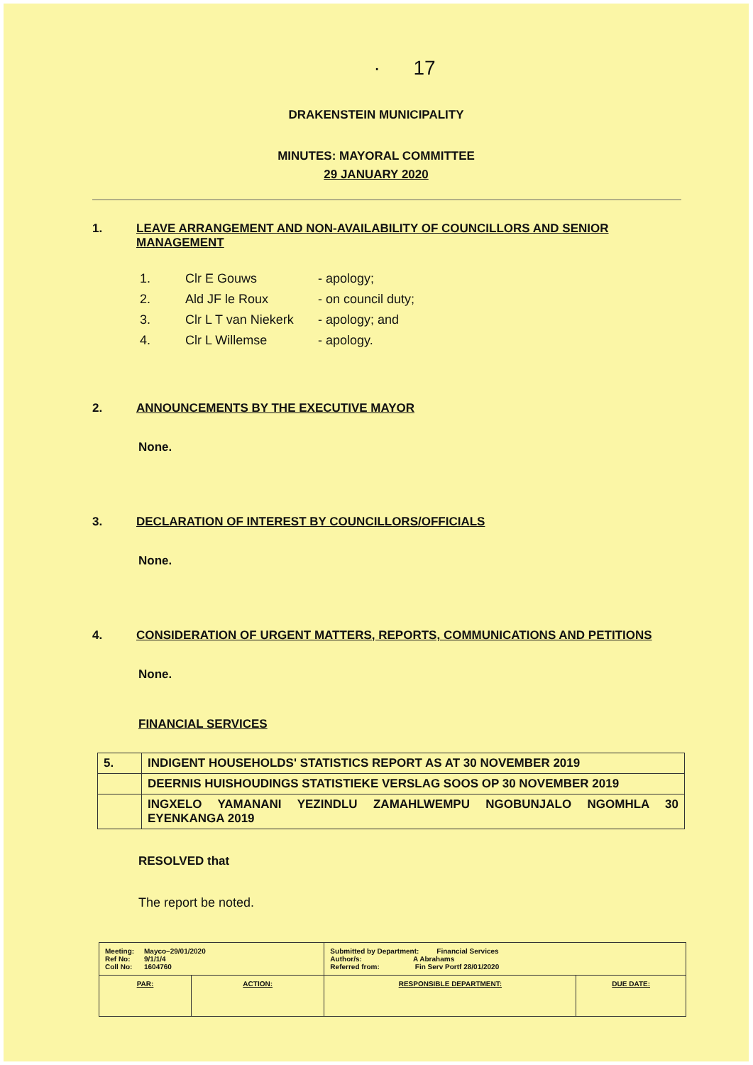· 17
DRAKENSTEIN MUNICIPALITY
MINUTES: MAYORAL COMMITTEE
29 JANUARY 2020
1. LEAVE ARRANGEMENT AND NON-AVAILABILITY OF COUNCILLORS AND SENIOR MANAGEMENT
| 1. | Clr E Gouws | - apology; |
| 2. | Ald JF le Roux | - on council duty; |
| 3. | Clr L T van Niekerk | - apology; and |
| 4. | Clr L Willemse | - apology. |
2. ANNOUNCEMENTS BY THE EXECUTIVE MAYOR
None.
3. DECLARATION OF INTEREST BY COUNCILLORS/OFFICIALS
None.
4. CONSIDERATION OF URGENT MATTERS, REPORTS, COMMUNICATIONS AND PETITIONS
None.
FINANCIAL SERVICES
| 5. | INDIGENT HOUSEHOLDS' STATISTICS REPORT AS AT 30 NOVEMBER 2019 |
| | DEERNIS HUISHOUDINGS STATISTIEKE VERSLAG SOOS OP 30 NOVEMBER 2019 |
| | INGXELO YAMANANI YEZINDLU ZAMAHLWEMPU NGOBUNJALO NGOMHLA 30 EYENKANGA 2019 |
RESOLVED that
The report be noted.
| Meeting: Mayco–29/01/2020 Ref No: 9/1/1/4 Coll No: 1604760 | | Submitted by Department: Financial Services Author/s: A Abrahams Referred from: Fin Serv Portf 28/01/2020 | |
| PAR: | ACTION: | RESPONSIBLE DEPARTMENT: | DUE DATE: |